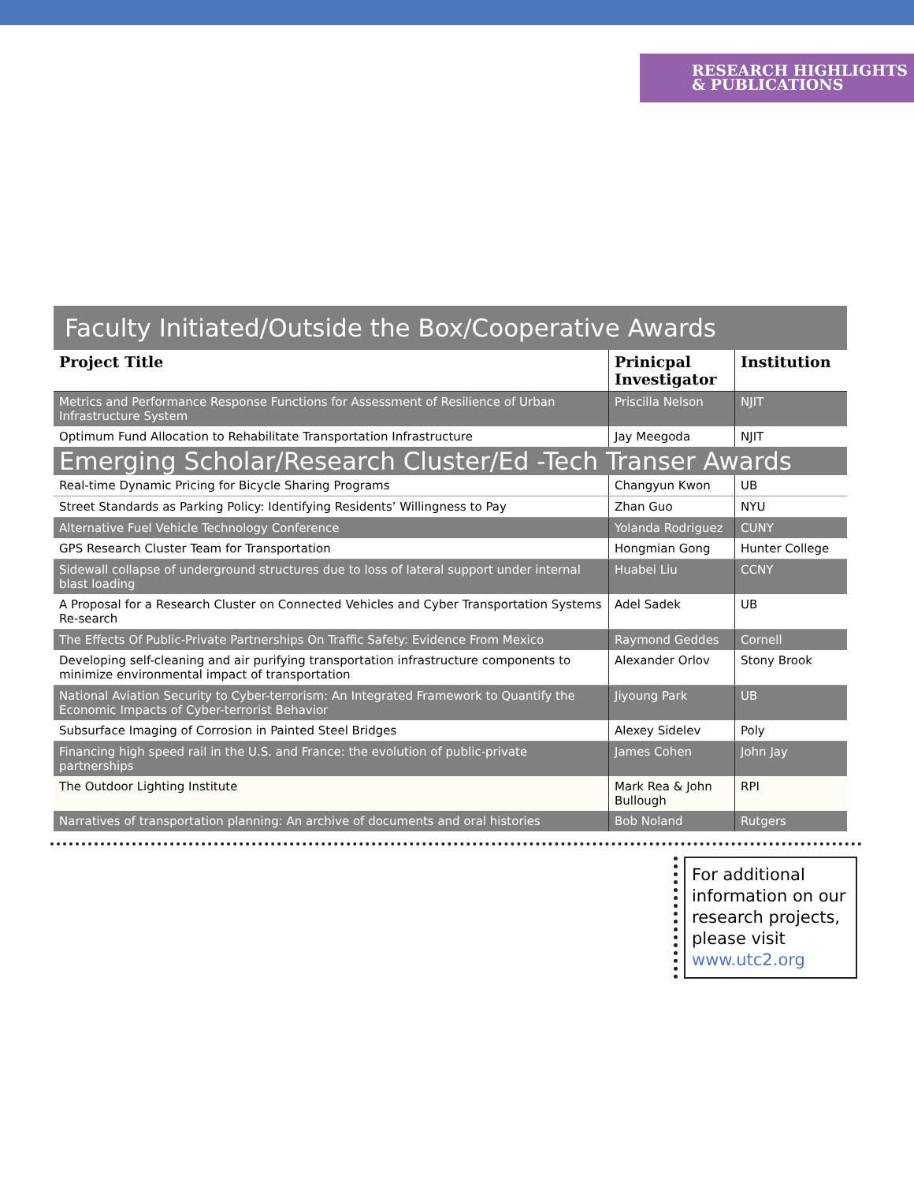RESEARCH HIGHLIGHTS
& PUBLICATIONS
Faculty Initiated/Outside the Box/Cooperative Awards
| Project Title | Prinicpal Investigator | Institution |
| --- | --- | --- |
| Metrics and Performance Response Functions for Assessment of Resilience of Urban Infrastructure System | Priscilla Nelson | NJIT |
| Optimum Fund Allocation to Rehabilitate Transportation Infrastructure | Jay Meegoda | NJIT |
| Emerging Scholar/Research Cluster/Ed -Tech Transer Awards | | |
| Real-time Dynamic Pricing for Bicycle Sharing Programs | Changyun Kwon | UB |
| Street Standards as Parking Policy: Identifying Residents’ Willingness to Pay | Zhan Guo | NYU |
| Alternative Fuel Vehicle Technology Conference | Yolanda Rodriguez | CUNY |
| GPS Research Cluster Team for Transportation | Hongmian Gong | Hunter College |
| Sidewall collapse of underground structures due to loss of lateral support under internal blast loading | Huabei Liu | CCNY |
| A Proposal for a Research Cluster on Connected Vehicles and Cyber Transportation Systems Re-search | Adel Sadek | UB |
| The Effects Of Public-Private Partnerships On Traffic Safety: Evidence From Mexico | Raymond Geddes | Cornell |
| Developing self-cleaning and air purifying transportation infrastructure components to minimize environmental impact of transportation | Alexander Orlov | Stony Brook |
| National Aviation Security to Cyber-terrorism: An Integrated Framework to Quantify the Economic Impacts of Cyber-terrorist Behavior | Jiyoung Park | UB |
| Subsurface Imaging of Corrosion in Painted Steel Bridges | Alexey Sidelev | Poly |
| Financing high speed rail in the U.S. and France: the evolution of public-private partnerships | James Cohen | John Jay |
| The Outdoor Lighting Institute | Mark Rea & John Bullough | RPI |
| Narratives of transportation planning: An archive of documents and oral histories | Bob Noland | Rutgers |
For additional information on our research projects, please visit www.utc2.org